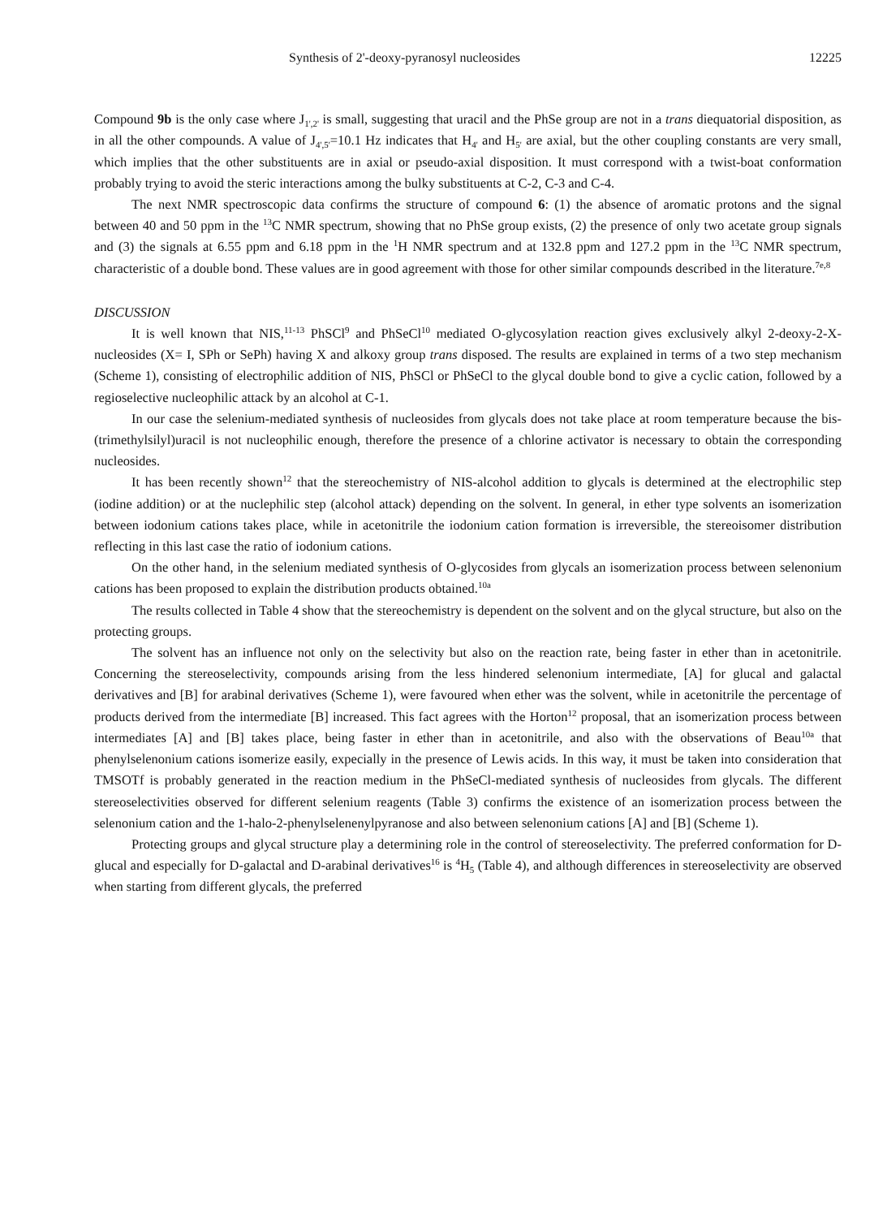Synthesis of 2'-deoxy-pyranosyl nucleosides 12225
Compound 9b is the only case where J<sub>1',2'</sub> is small, suggesting that uracil and the PhSe group are not in a trans diequatorial disposition, as in all the other compounds. A value of J<sub>4',5'</sub>=10.1 Hz indicates that H<sub>4'</sub> and H<sub>5'</sub> are axial, but the other coupling constants are very small, which implies that the other substituents are in axial or pseudo-axial disposition. It must correspond with a twist-boat conformation probably trying to avoid the steric interactions among the bulky substituents at C-2, C-3 and C-4.
The next NMR spectroscopic data confirms the structure of compound 6: (1) the absence of aromatic protons and the signal between 40 and 50 ppm in the <sup>13</sup>C NMR spectrum, showing that no PhSe group exists, (2) the presence of only two acetate group signals and (3) the signals at 6.55 ppm and 6.18 ppm in the <sup>1</sup>H NMR spectrum and at 132.8 ppm and 127.2 ppm in the <sup>13</sup>C NMR spectrum, characteristic of a double bond. These values are in good agreement with those for other similar compounds described in the literature.<sup>7e,8</sup>
DISCUSSION
It is well known that NIS,<sup>11-13</sup> PhSCl<sup>9</sup> and PhSeCl<sup>10</sup> mediated O-glycosylation reaction gives exclusively alkyl 2-deoxy-2-X-nucleosides (X= I, SPh or SePh) having X and alkoxy group trans disposed. The results are explained in terms of a two step mechanism (Scheme 1), consisting of electrophilic addition of NIS, PhSCl or PhSeCl to the glycal double bond to give a cyclic cation, followed by a regioselective nucleophilic attack by an alcohol at C-1.
In our case the selenium-mediated synthesis of nucleosides from glycals does not take place at room temperature because the bis-(trimethylsilyl)uracil is not nucleophilic enough, therefore the presence of a chlorine activator is necessary to obtain the corresponding nucleosides.
It has been recently shown<sup>12</sup> that the stereochemistry of NIS-alcohol addition to glycals is determined at the electrophilic step (iodine addition) or at the nuclephilic step (alcohol attack) depending on the solvent. In general, in ether type solvents an isomerization between iodonium cations takes place, while in acetonitrile the iodonium cation formation is irreversible, the stereoisomer distribution reflecting in this last case the ratio of iodonium cations.
On the other hand, in the selenium mediated synthesis of O-glycosides from glycals an isomerization process between selenonium cations has been proposed to explain the distribution products obtained.<sup>10a</sup>
The results collected in Table 4 show that the stereochemistry is dependent on the solvent and on the glycal structure, but also on the protecting groups.
The solvent has an influence not only on the selectivity but also on the reaction rate, being faster in ether than in acetonitrile. Concerning the stereoselectivity, compounds arising from the less hindered selenonium intermediate, [A] for glucal and galactal derivatives and [B] for arabinal derivatives (Scheme 1), were favoured when ether was the solvent, while in acetonitrile the percentage of products derived from the intermediate [B] increased. This fact agrees with the Horton<sup>12</sup> proposal, that an isomerization process between intermediates [A] and [B] takes place, being faster in ether than in acetonitrile, and also with the observations of Beau<sup>10a</sup> that phenylselenonium cations isomerize easily, expecially in the presence of Lewis acids. In this way, it must be taken into consideration that TMSOTf is probably generated in the reaction medium in the PhSeCl-mediated synthesis of nucleosides from glycals. The different stereoselectivities observed for different selenium reagents (Table 3) confirms the existence of an isomerization process between the selenonium cation and the 1-halo-2-phenylselenenylpyranose and also between selenonium cations [A] and [B] (Scheme 1).
Protecting groups and glycal structure play a determining role in the control of stereoselectivity. The preferred conformation for D-glucal and especially for D-galactal and D-arabinal derivatives<sup>16</sup> is <sup>4</sup>H<sub>5</sub> (Table 4), and although differences in stereoselectivity are observed when starting from different glycals, the preferred